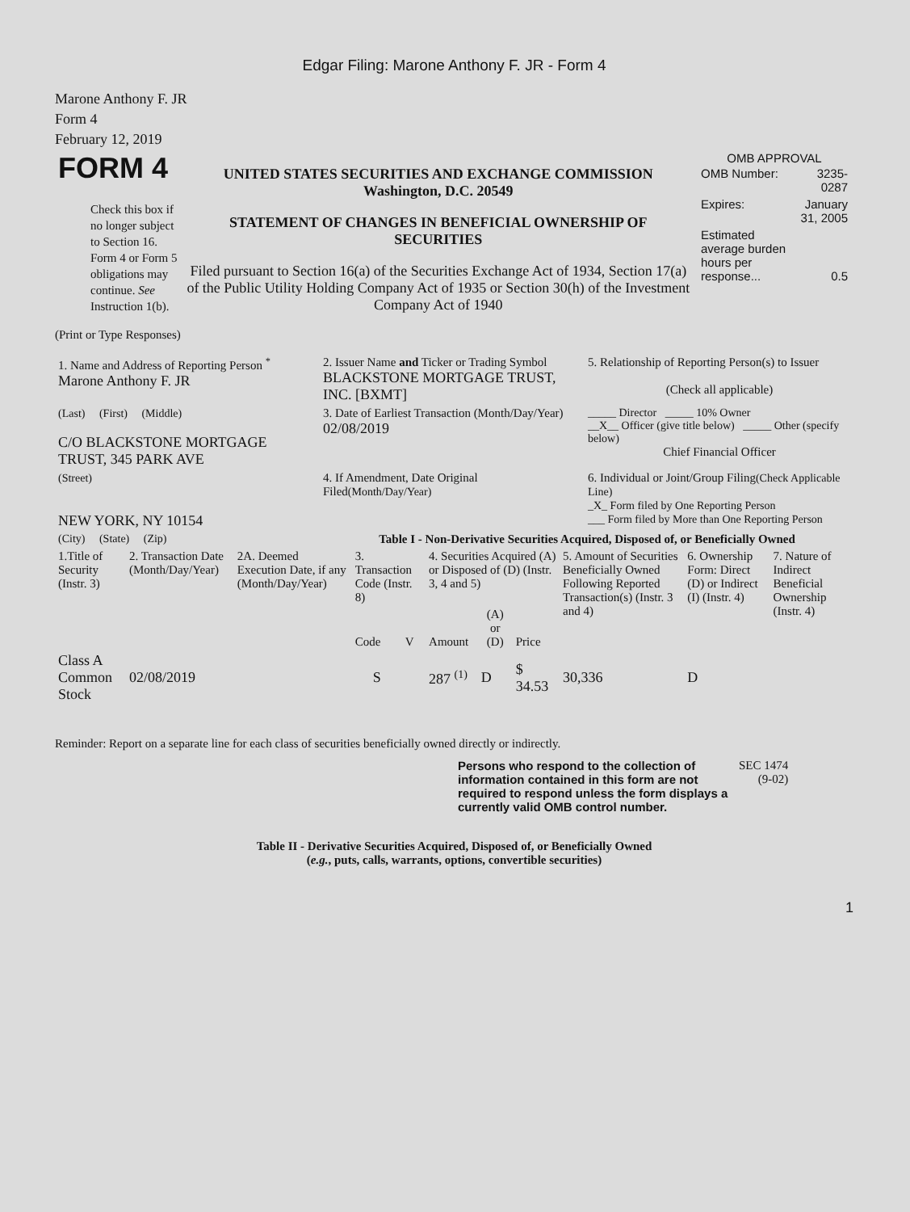Edgar Filing: Marone Anthony F. JR - Form 4
Marone Anthony F. JR
Form 4
February 12, 2019
| FORM 4 Check this box if no longer subject to Section 16. Form 4 or Form 5 obligations may continue. See Instruction 1(b). | UNITED STATES SECURITIES AND EXCHANGE COMMISSION Washington, D.C. 20549 STATEMENT OF CHANGES IN BENEFICIAL OWNERSHIP OF SECURITIES Filed pursuant to Section 16(a) of the Securities Exchange Act of 1934, Section 17(a) of the Public Utility Holding Company Act of 1935 or Section 30(h) of the Investment Company Act of 1940 | OMB APPROVAL / OMB Number: / 3235-0287 / / Expires: / January 31, 2005 / / Estimated average burden hours per response... / 0.5 / |
(Print or Type Responses)
| 1. Name and Address of Reporting Person <sup>*</sup> Marone Anthony F. JR | 2. Issuer Name and Ticker or Trading Symbol BLACKSTONE MORTGAGE TRUST, INC. [BXMT] | 5. Relationship of Reporting Person(s) to Issuer (Check all applicable) |
| (Last) (First) (Middle) C/O BLACKSTONE MORTGAGE TRUST, 345 PARK AVE | 3. Date of Earliest Transaction (Month/Day/Year) 02/08/2019 | _____ Director _____ 10% Owner __X__ Officer (give title below) _____ Other (specify below) Chief Financial Officer |
| (Street) NEW YORK, NY 10154 | 4. If Amendment, Date Original Filed (Month/Day/Year) | 6. Individual or Joint/Group Filing (Check Applicable Line) _X_ Form filed by One Reporting Person ___ Form filed by More than One Reporting Person |
| (City) (State) (Zip) | Table I - Non-Derivative Securities Acquired, Disposed of, or Beneficially Owned | |
| 1.Title of Security (Instr. 3) | 2. Transaction Date (Month/Day/Year) | 2A. Deemed Execution Date, if any (Month/Day/Year) | 3. Transaction Code (Instr. 8) | | 4. Securities Acquired (A) or Disposed of (D) (Instr. 3, 4 and 5) | | | 5. Amount of Securities Beneficially Owned Following Reported Transaction(s) (Instr. 3 and 4) | 6. Ownership Form: Direct (D) or Indirect (I) (Instr. 4) | 7. Nature of Indirect Beneficial Ownership (Instr. 4) |
| --- | --- | --- | --- | --- | --- | --- | --- | --- | --- | --- |
| | | | Code | V | Amount | (A) or (D) | Price | | | |
| Class A Common Stock | 02/08/2019 | | S | | 287 <sup>(1)</sup> | D | $ 34.53 | 30,336 | D | |
Reminder: Report on a separate line for each class of securities beneficially owned directly or indirectly.
| Persons who respond to the collection of information contained in this form are not required to respond unless the form displays a currently valid OMB control number. | SEC 1474 (9-02) |
Table II - Derivative Securities Acquired, Disposed of, or Beneficially Owned
(e.g., puts, calls, warrants, options, convertible securities)
1